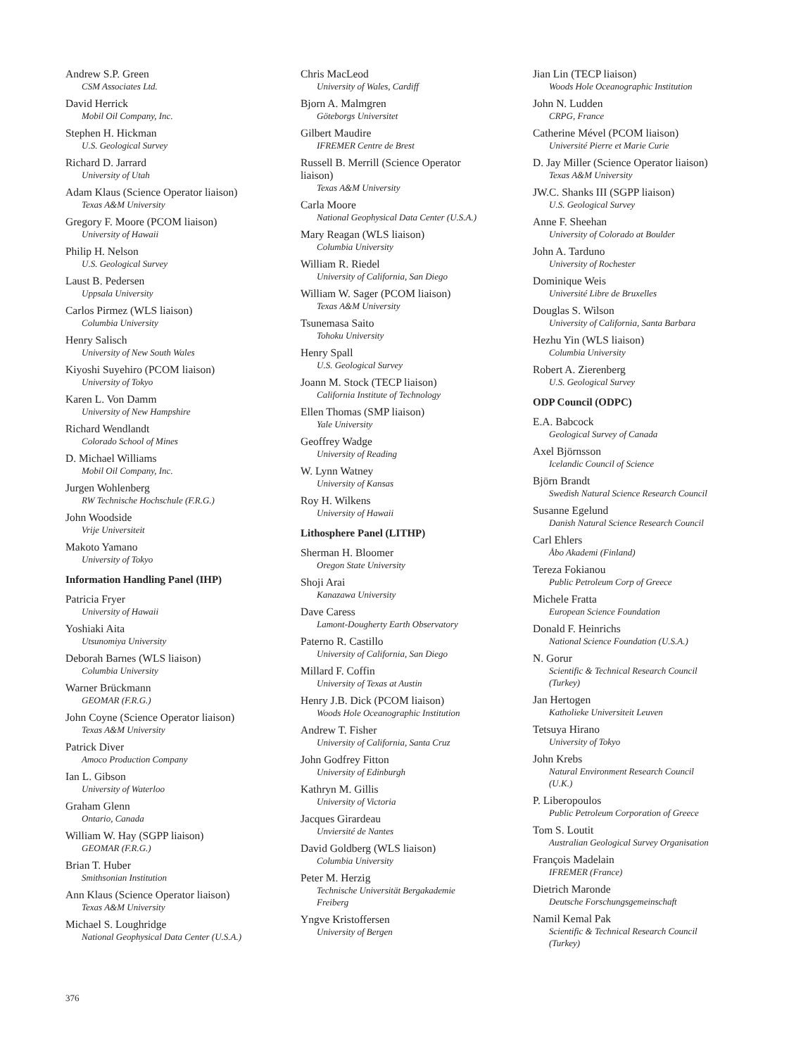Andrew S.P. Green
CSM Associates Ltd.
David Herrick
Mobil Oil Company, Inc.
Stephen H. Hickman
U.S. Geological Survey
Richard D. Jarrard
University of Utah
Adam Klaus (Science Operator liaison)
Texas A&M University
Gregory F. Moore (PCOM liaison)
University of Hawaii
Philip H. Nelson
U.S. Geological Survey
Laust B. Pedersen
Uppsala University
Carlos Pirmez (WLS liaison)
Columbia University
Henry Salisch
University of New South Wales
Kiyoshi Suyehiro (PCOM liaison)
University of Tokyo
Karen L. Von Damm
University of New Hampshire
Richard Wendlandt
Colorado School of Mines
D. Michael Williams
Mobil Oil Company, Inc.
Jurgen Wohlenberg
RW Technische Hochschule (F.R.G.)
John Woodside
Vrije Universiteit
Makoto Yamano
University of Tokyo
Information Handling Panel (IHP)
Patricia Fryer
University of Hawaii
Yoshiaki Aita
Utsunomiya University
Deborah Barnes (WLS liaison)
Columbia University
Warner Brückmann
GEOMAR (F.R.G.)
John Coyne (Science Operator liaison)
Texas A&M University
Patrick Diver
Amoco Production Company
Ian L. Gibson
University of Waterloo
Graham Glenn
Ontario, Canada
William W. Hay (SGPP liaison)
GEOMAR (F.R.G.)
Brian T. Huber
Smithsonian Institution
Ann Klaus (Science Operator liaison)
Texas A&M University
Michael S. Loughridge
National Geophysical Data Center (U.S.A.)
Chris MacLeod
University of Wales, Cardiff
Bjorn A. Malmgren
Göteborgs Universitet
Gilbert Maudire
IFREMER Centre de Brest
Russell B. Merrill (Science Operator
liaison)
Texas A&M University
Carla Moore
National Geophysical Data Center (U.S.A.)
Mary Reagan (WLS liaison)
Columbia University
William R. Riedel
University of California, San Diego
William W. Sager (PCOM liaison)
Texas A&M University
Tsunemasa Saito
Tohoku University
Henry Spall
U.S. Geological Survey
Joann M. Stock (TECP liaison)
California Institute of Technology
Ellen Thomas (SMP liaison)
Yale University
Geoffrey Wadge
University of Reading
W. Lynn Watney
University of Kansas
Roy H. Wilkens
University of Hawaii
Lithosphere Panel (LITHP)
Sherman H. Bloomer
Oregon State University
Shoji Arai
Kanazawa University
Dave Caress
Lamont-Dougherty Earth Observatory
Paterno R. Castillo
University of California, San Diego
Millard F. Coffin
University of Texas at Austin
Henry J.B. Dick (PCOM liaison)
Woods Hole Oceanographic Institution
Andrew T. Fisher
University of California, Santa Cruz
John Godfrey Fitton
University of Edinburgh
Kathryn M. Gillis
University of Victoria
Jacques Girardeau
Unviersité de Nantes
David Goldberg (WLS liaison)
Columbia University
Peter M. Herzig
Technische Universität Bergakademie
Freiberg
Yngve Kristoffersen
University of Bergen
Jian Lin (TECP liaison)
Woods Hole Oceanographic Institution
John N. Ludden
CRPG, France
Catherine Mével (PCOM liaison)
Université Pierre et Marie Curie
D. Jay Miller (Science Operator liaison)
Texas A&M University
JW.C. Shanks III (SGPP liaison)
U.S. Geological Survey
Anne F. Sheehan
University of Colorado at Boulder
John A. Tarduno
University of Rochester
Dominique Weis
Université Libre de Bruxelles
Douglas S. Wilson
University of California, Santa Barbara
Hezhu Yin (WLS liaison)
Columbia University
Robert A. Zierenberg
U.S. Geological Survey
ODP Council (ODPC)
E.A. Babcock
Geological Survey of Canada
Axel Björnsson
Icelandic Council of Science
Björn Brandt
Swedish Natural Science Research Council
Susanne Egelund
Danish Natural Science Research Council
Carl Ehlers
Åbo Akademi (Finland)
Tereza Fokianou
Public Petroleum Corp of Greece
Michele Fratta
European Science Foundation
Donald F. Heinrichs
National Science Foundation (U.S.A.)
N. Gorur
Scientific & Technical Research Council
(Turkey)
Jan Hertogen
Katholieke Universiteit Leuven
Tetsuya Hirano
University of Tokyo
John Krebs
Natural Environment Research Council
(U.K.)
P. Liberopoulos
Public Petroleum Corporation of Greece
Tom S. Loutit
Australian Geological Survey Organisation
François Madelain
IFREMER (France)
Dietrich Maronde
Deutsche Forschungsgemeinschaft
Namil Kemal Pak
Scientific & Technical Research Council
(Turkey)
376